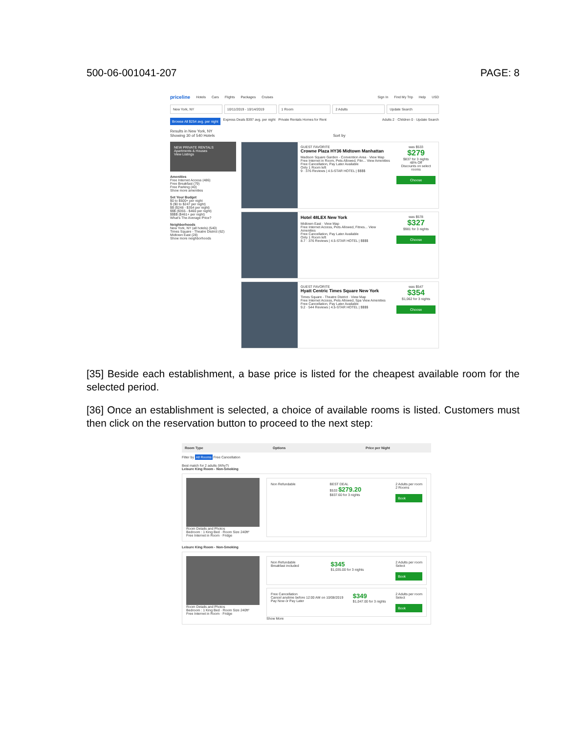500-06-001041-207 PAGE: 8
priceline Hotels Cars Flights Packages Cruises Sign In Find My Trip Help USD
New York, NY 10/11/2019 - 10/14/2019 1 Room 2 Adults Update Search
Browse All $254 avg. per night Express Deals $397 avg. per night Private Rentals Homes for Rent Adults 2 · Children 0 · Update Search
Results in New York, NY
Showing 30 of 540 Hotels Sort by
NEW PRIVATE RENTALS
Apartments & Houses
View Listings
Amenities
Free Internet Access (486)
Free Breakfast (79)
Free Parking (40)
Show more amenities
Set Your Budget
$0 to $500+ per night
$ ($0 to $247 per night)
$$ ($248 - $354 per night)
$$$ ($355 - $460 per night)
$$$$ ($461+ per night)
What's The Average Price?
Neighborhoods
New York, NY (all hotels) (540)
Times Square - Theatre District (62)
Midtown East (28)
Show more neighborhoods
GUEST FAVORITE
Crowne Plaza HY36 Midtown Manhattan
Madison Square Garden - Convention Area · View Map
Free Internet in Room, Pets Allowed, Fitn... View Amenities
Free Cancellation, Pay Later Available
Only 1 Room left
9 · 376 Reviews | 4.5-STAR HOTEL | $$$$
was $533
$279
$837 for 3 nights
48% Off
Discounts on select rooms
Choose
Hotel 48LEX New York
Midtown East · View Map
Free Internet Access, Pets Allowed, Fitnes... View Amenities
Free Cancellation, Pay Later Available
Only 1 Room left
8.7 · 376 Reviews | 4.5-STAR HOTEL | $$$$
was $578
$327
$981 for 3 nights
Choose
GUEST FAVORITE
Hyatt Centric Times Square New York
Times Square - Theatre District · View Map
Free Internet Access, Pets Allowed, Spa View Amenities
Free Cancellation, Pay Later Available
9.2 · 544 Reviews | 4.5-STAR HOTEL | $$$$
was $547
$354
$1,062 for 3 nights
Choose
[35] Beside each establishment, a base price is listed for the cheapest available room for the selected period.
[36] Once an establishment is selected, a choice of available rooms is listed. Customers must then click on the reservation button to proceed to the next step:
Room Type Options Price per Night
Filter by All Rooms Free Cancellation
Best match for 2 adults (Why?)
Leisure King Room - Non-Smoking
Room Details and Photos
Bedroom : 1 King Bed · Room Size 240ft²
Free Internet in Room · Fridge
Non Refundable BEST DEAL
$533 $279.20
$837.60 for 3 nights 2 Adults per room
2 Rooms
Book
Leisure King Room - Non-Smoking
Room Details and Photos
Bedroom : 1 King Bed · Room Size 240ft²
Free Internet in Room · Fridge
Non Refundable
Breakfast included $345
$1,035.00 for 3 nights 2 Adults per room
Select
Book
Free Cancellation
Cancel anytime before 12:00 AM on 10/08/2019
Pay Now or Pay Later $349
$1,047.00 for 3 nights 2 Adults per room
Select
Book
Show More